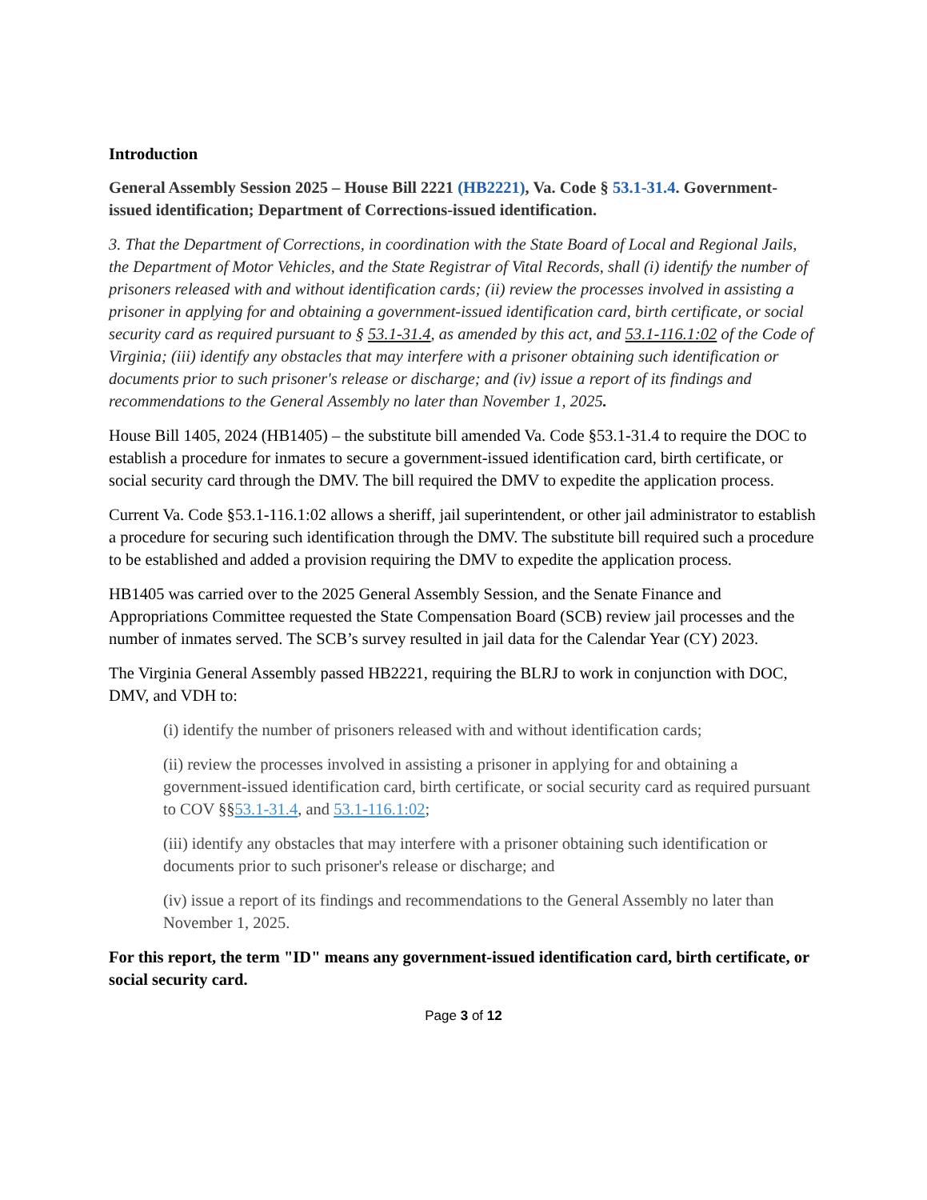Introduction
General Assembly Session 2025 – House Bill 2221 (HB2221), Va. Code § 53.1-31.4. Government-issued identification; Department of Corrections-issued identification.
3. That the Department of Corrections, in coordination with the State Board of Local and Regional Jails, the Department of Motor Vehicles, and the State Registrar of Vital Records, shall (i) identify the number of prisoners released with and without identification cards; (ii) review the processes involved in assisting a prisoner in applying for and obtaining a government-issued identification card, birth certificate, or social security card as required pursuant to § 53.1-31.4, as amended by this act, and 53.1-116.1:02 of the Code of Virginia; (iii) identify any obstacles that may interfere with a prisoner obtaining such identification or documents prior to such prisoner's release or discharge; and (iv) issue a report of its findings and recommendations to the General Assembly no later than November 1, 2025.
House Bill 1405, 2024 (HB1405) – the substitute bill amended Va. Code §53.1-31.4 to require the DOC to establish a procedure for inmates to secure a government-issued identification card, birth certificate, or social security card through the DMV. The bill required the DMV to expedite the application process.
Current Va. Code §53.1-116.1:02 allows a sheriff, jail superintendent, or other jail administrator to establish a procedure for securing such identification through the DMV. The substitute bill required such a procedure to be established and added a provision requiring the DMV to expedite the application process.
HB1405 was carried over to the 2025 General Assembly Session, and the Senate Finance and Appropriations Committee requested the State Compensation Board (SCB) review jail processes and the number of inmates served. The SCB’s survey resulted in jail data for the Calendar Year (CY) 2023.
The Virginia General Assembly passed HB2221, requiring the BLRJ to work in conjunction with DOC, DMV, and VDH to:
(i) identify the number of prisoners released with and without identification cards;
(ii) review the processes involved in assisting a prisoner in applying for and obtaining a government-issued identification card, birth certificate, or social security card as required pursuant to COV §§53.1-31.4, and 53.1-116.1:02;
(iii) identify any obstacles that may interfere with a prisoner obtaining such identification or documents prior to such prisoner's release or discharge; and
(iv) issue a report of its findings and recommendations to the General Assembly no later than November 1, 2025.
For this report, the term "ID" means any government-issued identification card, birth certificate, or social security card.
Page 3 of 12